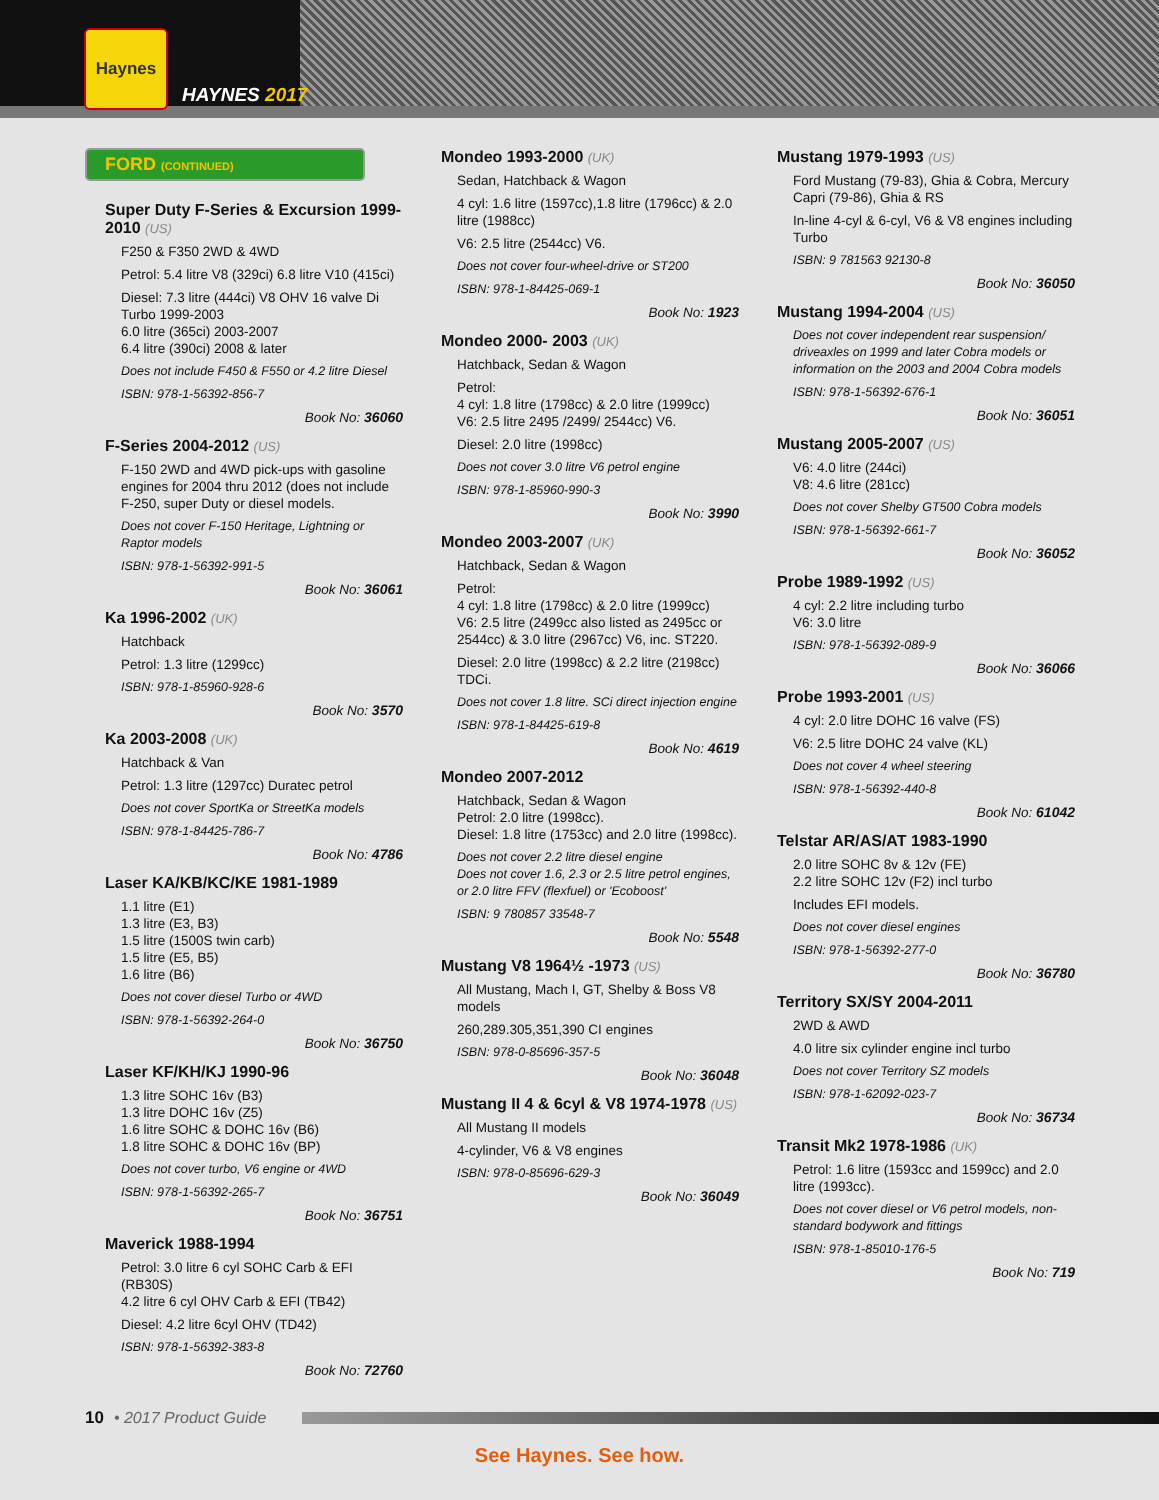Haynes
HAYNES 2017
FORD (CONTINUED)
Super Duty F-Series & Excursion 1999-2010 (US)
F250 & F350 2WD & 4WD
Petrol: 5.4 litre V8 (329ci) 6.8 litre V10 (415ci)
Diesel: 7.3 litre (444ci) V8 OHV 16 valve Di Turbo 1999-2003
6.0 litre (365ci) 2003-2007
6.4 litre (390ci) 2008 & later
Does not include F450 & F550 or 4.2 litre Diesel
ISBN: 978-1-56392-856-7
Book No: 36060
F-Series 2004-2012 (US)
F-150 2WD and 4WD pick-ups with gasoline engines for 2004 thru 2012 (does not include F-250, super Duty or diesel models.
Does not cover F-150 Heritage, Lightning or Raptor models
ISBN: 978-1-56392-991-5
Book No: 36061
Ka 1996-2002 (UK)
Hatchback
Petrol: 1.3 litre (1299cc)
ISBN: 978-1-85960-928-6
Book No: 3570
Ka 2003-2008 (UK)
Hatchback & Van
Petrol: 1.3 litre (1297cc) Duratec petrol
Does not cover SportKa or StreetKa models
ISBN: 978-1-84425-786-7
Book No: 4786
Laser KA/KB/KC/KE 1981-1989
1.1 litre (E1)
1.3 litre (E3, B3)
1.5 litre (1500S twin carb)
1.5 litre (E5, B5)
1.6 litre (B6)
Does not cover diesel Turbo or 4WD
ISBN: 978-1-56392-264-0
Book No: 36750
Laser KF/KH/KJ 1990-96
1.3 litre SOHC 16v (B3)
1.3 litre DOHC 16v (Z5)
1.6 litre SOHC & DOHC 16v (B6)
1.8 litre SOHC & DOHC 16v (BP)
Does not cover turbo, V6 engine or 4WD
ISBN: 978-1-56392-265-7
Book No: 36751
Maverick 1988-1994
Petrol: 3.0 litre 6 cyl SOHC Carb & EFI (RB30S)
4.2 litre 6 cyl OHV Carb & EFI (TB42)
Diesel: 4.2 litre 6cyl OHV (TD42)
ISBN: 978-1-56392-383-8
Book No: 72760
Mondeo 1993-2000 (UK)
Sedan, Hatchback & Wagon
4 cyl: 1.6 litre (1597cc),1.8 litre (1796cc) & 2.0 litre (1988cc)
V6: 2.5 litre (2544cc) V6.
Does not cover four-wheel-drive or ST200
ISBN: 978-1-84425-069-1
Book No: 1923
Mondeo 2000- 2003 (UK)
Hatchback, Sedan & Wagon
Petrol:
4 cyl: 1.8 litre (1798cc) & 2.0 litre (1999cc)
V6: 2.5 litre 2495 /2499/ 2544cc) V6.
Diesel: 2.0 litre (1998cc)
Does not cover 3.0 litre V6 petrol engine
ISBN: 978-1-85960-990-3
Book No: 3990
Mondeo 2003-2007 (UK)
Hatchback, Sedan & Wagon
Petrol:
4 cyl: 1.8 litre (1798cc) & 2.0 litre (1999cc)
V6: 2.5 litre (2499cc also listed as 2495cc or 2544cc) & 3.0 litre (2967cc) V6, inc. ST220.
Diesel: 2.0 litre (1998cc) & 2.2 litre (2198cc) TDCi.
Does not cover 1.8 litre. SCi direct injection engine
ISBN: 978-1-84425-619-8
Book No: 4619
Mondeo 2007-2012
Hatchback, Sedan & Wagon
Petrol: 2.0 litre (1998cc).
Diesel: 1.8 litre (1753cc) and 2.0 litre (1998cc).
Does not cover 2.2 litre diesel engine
Does not cover 1.6, 2.3 or 2.5 litre petrol engines, or 2.0 litre FFV (flexfuel) or 'Ecoboost'
ISBN: 9 780857 33548-7
Book No: 5548
Mustang V8 1964½ -1973 (US)
All Mustang, Mach I, GT, Shelby & Boss V8 models
260,289.305,351,390 CI engines
ISBN: 978-0-85696-357-5
Book No: 36048
Mustang II 4 & 6cyl & V8 1974-1978 (US)
All Mustang II models
4-cylinder, V6 & V8 engines
ISBN: 978-0-85696-629-3
Book No: 36049
Mustang 1979-1993 (US)
Ford Mustang (79-83), Ghia & Cobra, Mercury Capri (79-86), Ghia & RS
In-line 4-cyl & 6-cyl, V6 & V8 engines including Turbo
ISBN: 9 781563 92130-8
Book No: 36050
Mustang 1994-2004 (US)
Does not cover independent rear suspension/ driveaxles on 1999 and later Cobra models or information on the 2003 and 2004 Cobra models
ISBN: 978-1-56392-676-1
Book No: 36051
Mustang 2005-2007 (US)
V6: 4.0 litre (244ci)
V8: 4.6 litre (281cc)
Does not cover Shelby GT500 Cobra models
ISBN: 978-1-56392-661-7
Book No: 36052
Probe 1989-1992 (US)
4 cyl: 2.2 litre including turbo
V6: 3.0 litre
ISBN: 978-1-56392-089-9
Book No: 36066
Probe 1993-2001 (US)
4 cyl: 2.0 litre DOHC 16 valve (FS)
V6: 2.5 litre DOHC 24 valve (KL)
Does not cover 4 wheel steering
ISBN: 978-1-56392-440-8
Book No: 61042
Telstar AR/AS/AT 1983-1990
2.0 litre SOHC 8v & 12v (FE)
2.2 litre SOHC 12v (F2) incl turbo
Includes EFI models.
Does not cover diesel engines
ISBN: 978-1-56392-277-0
Book No: 36780
Territory SX/SY 2004-2011
2WD & AWD
4.0 litre six cylinder engine incl turbo
Does not cover Territory SZ models
ISBN: 978-1-62092-023-7
Book No: 36734
Transit Mk2 1978-1986 (UK)
Petrol: 1.6 litre (1593cc and 1599cc) and 2.0 litre (1993cc).
Does not cover diesel or V6 petrol models, non-standard bodywork and fittings
ISBN: 978-1-85010-176-5
Book No: 719
10 • 2017 Product Guide
See Haynes. See how.